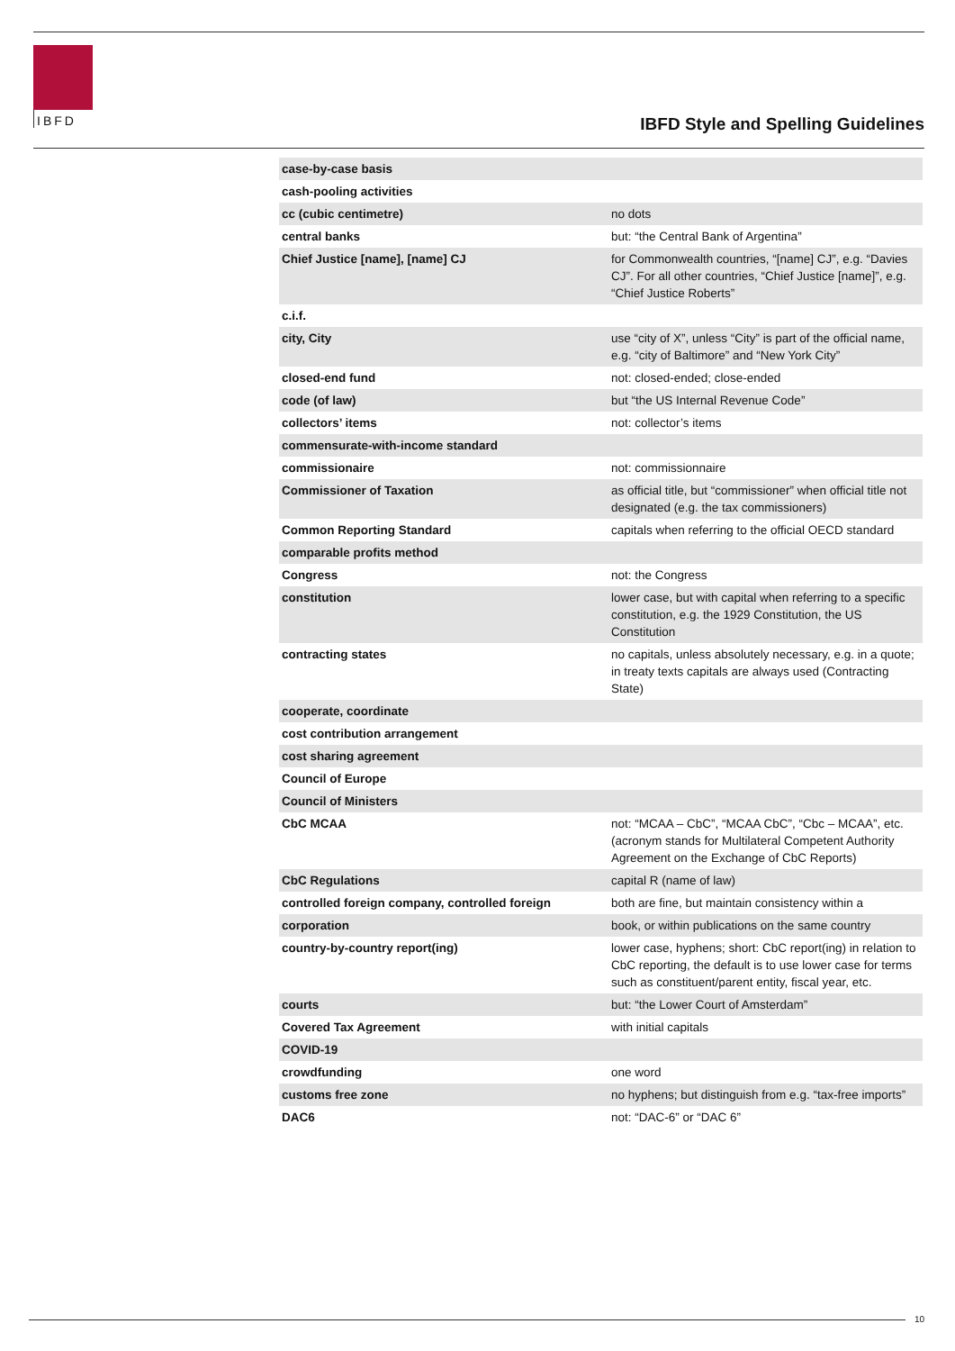IBFD
IBFD Style and Spelling Guidelines
| case-by-case basis | |
| cash-pooling activities | |
| cc (cubic centimetre) | no dots |
| central banks | but: “the Central Bank of Argentina” |
| Chief Justice [name], [name] CJ | for Commonwealth countries, “[name] CJ”, e.g. “Davies CJ”. For all other countries, “Chief Justice [name]”, e.g. “Chief Justice Roberts” |
| c.i.f. | |
| city, City | use “city of X”, unless “City” is part of the official name, e.g. “city of Baltimore” and “New York City” |
| closed-end fund | not: closed-ended; close-ended |
| code (of law) | but “the US Internal Revenue Code” |
| collectors’ items | not: collector’s items |
| commensurate-with-income standard | |
| commissionaire | not: commissionnaire |
| Commissioner of Taxation | as official title, but “commissioner” when official title not designated (e.g. the tax commissioners) |
| Common Reporting Standard | capitals when referring to the official OECD standard |
| comparable profits method | |
| Congress | not: the Congress |
| constitution | lower case, but with capital when referring to a specific constitution, e.g. the 1929 Constitution, the US Constitution |
| contracting states | no capitals, unless absolutely necessary, e.g. in a quote; in treaty texts capitals are always used (Contracting State) |
| cooperate, coordinate | |
| cost contribution arrangement | |
| cost sharing agreement | |
| Council of Europe | |
| Council of Ministers | |
| CbC MCAA | not: “MCAA – CbC”, “MCAA CbC”, “Cbc – MCAA”, etc. (acronym stands for Multilateral Competent Authority Agreement on the Exchange of CbC Reports) |
| CbC Regulations | capital R (name of law) |
| controlled foreign company, controlled foreign | both are fine, but maintain consistency within a |
| corporation | book, or within publications on the same country |
| country-by-country report(ing) | lower case, hyphens; short: CbC report(ing) in relation to CbC reporting, the default is to use lower case for terms such as constituent/parent entity, fiscal year, etc. |
| courts | but: “the Lower Court of Amsterdam” |
| Covered Tax Agreement | with initial capitals |
| COVID-19 | |
| crowdfunding | one word |
| customs free zone | no hyphens; but distinguish from e.g. “tax-free imports” |
| DAC6 | not: “DAC-6” or “DAC 6” |
10